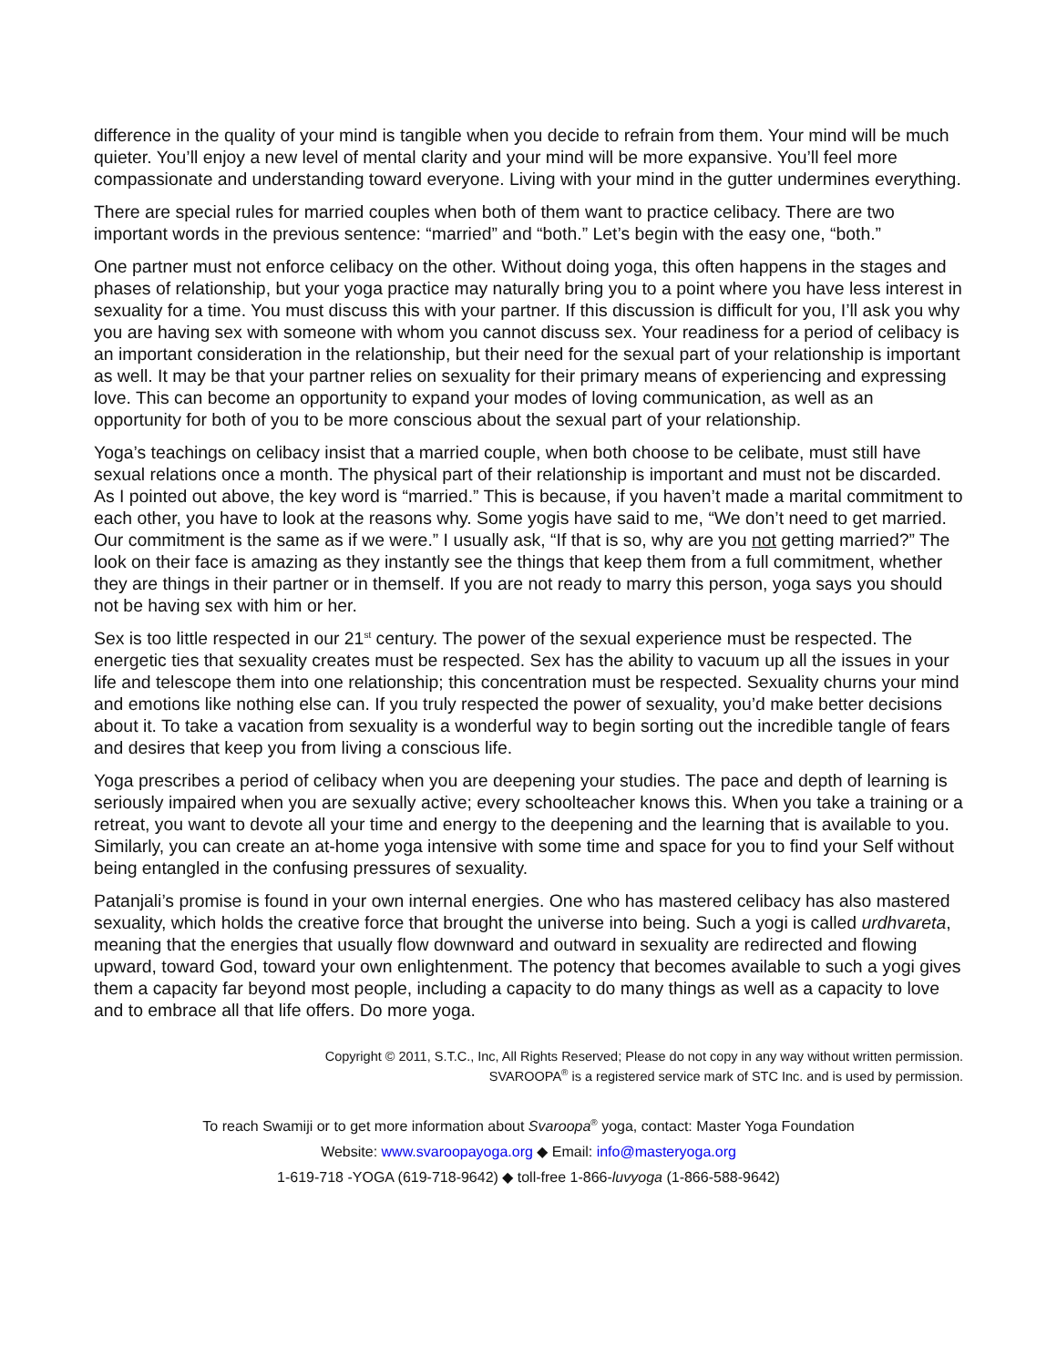difference in the quality of your mind is tangible when you decide to refrain from them. Your mind will be much quieter. You’ll enjoy a new level of mental clarity and your mind will be more expansive. You’ll feel more compassionate and understanding toward everyone. Living with your mind in the gutter undermines everything.
There are special rules for married couples when both of them want to practice celibacy. There are two important words in the previous sentence: “married” and “both.” Let’s begin with the easy one, “both.”
One partner must not enforce celibacy on the other. Without doing yoga, this often happens in the stages and phases of relationship, but your yoga practice may naturally bring you to a point where you have less interest in sexuality for a time. You must discuss this with your partner. If this discussion is difficult for you, I’ll ask you why you are having sex with someone with whom you cannot discuss sex. Your readiness for a period of celibacy is an important consideration in the relationship, but their need for the sexual part of your relationship is important as well. It may be that your partner relies on sexuality for their primary means of experiencing and expressing love. This can become an opportunity to expand your modes of loving communication, as well as an opportunity for both of you to be more conscious about the sexual part of your relationship.
Yoga’s teachings on celibacy insist that a married couple, when both choose to be celibate, must still have sexual relations once a month. The physical part of their relationship is important and must not be discarded. As I pointed out above, the key word is “married.” This is because, if you haven’t made a marital commitment to each other, you have to look at the reasons why. Some yogis have said to me, “We don’t need to get married. Our commitment is the same as if we were.” I usually ask, “If that is so, why are you not getting married?” The look on their face is amazing as they instantly see the things that keep them from a full commitment, whether they are things in their partner or in themself. If you are not ready to marry this person, yoga says you should not be having sex with him or her.
Sex is too little respected in our 21<sup>st</sup> century. The power of the sexual experience must be respected. The energetic ties that sexuality creates must be respected. Sex has the ability to vacuum up all the issues in your life and telescope them into one relationship; this concentration must be respected. Sexuality churns your mind and emotions like nothing else can. If you truly respected the power of sexuality, you’d make better decisions about it. To take a vacation from sexuality is a wonderful way to begin sorting out the incredible tangle of fears and desires that keep you from living a conscious life.
Yoga prescribes a period of celibacy when you are deepening your studies. The pace and depth of learning is seriously impaired when you are sexually active; every schoolteacher knows this. When you take a training or a retreat, you want to devote all your time and energy to the deepening and the learning that is available to you. Similarly, you can create an at-home yoga intensive with some time and space for you to find your Self without being entangled in the confusing pressures of sexuality.
Patanjali’s promise is found in your own internal energies. One who has mastered celibacy has also mastered sexuality, which holds the creative force that brought the universe into being. Such a yogi is called urdhvareta, meaning that the energies that usually flow downward and outward in sexuality are redirected and flowing upward, toward God, toward your own enlightenment. The potency that becomes available to such a yogi gives them a capacity far beyond most people, including a capacity to do many things as well as a capacity to love and to embrace all that life offers. Do more yoga.
Copyright © 2011, S.T.C., Inc, All Rights Reserved; Please do not copy in any way without written permission.
SVAROOPA<sup>®</sup> is a registered service mark of STC Inc. and is used by permission.
To reach Swamiji or to get more information about Svaroopa<sup>®</sup> yoga, contact: Master Yoga Foundation
Website: www.svaroopayoga.org ◆ Email: info@masteryoga.org
1-619-718 -YOGA (619-718-9642) ◆ toll-free 1-866-luvyoga (1-866-588-9642)